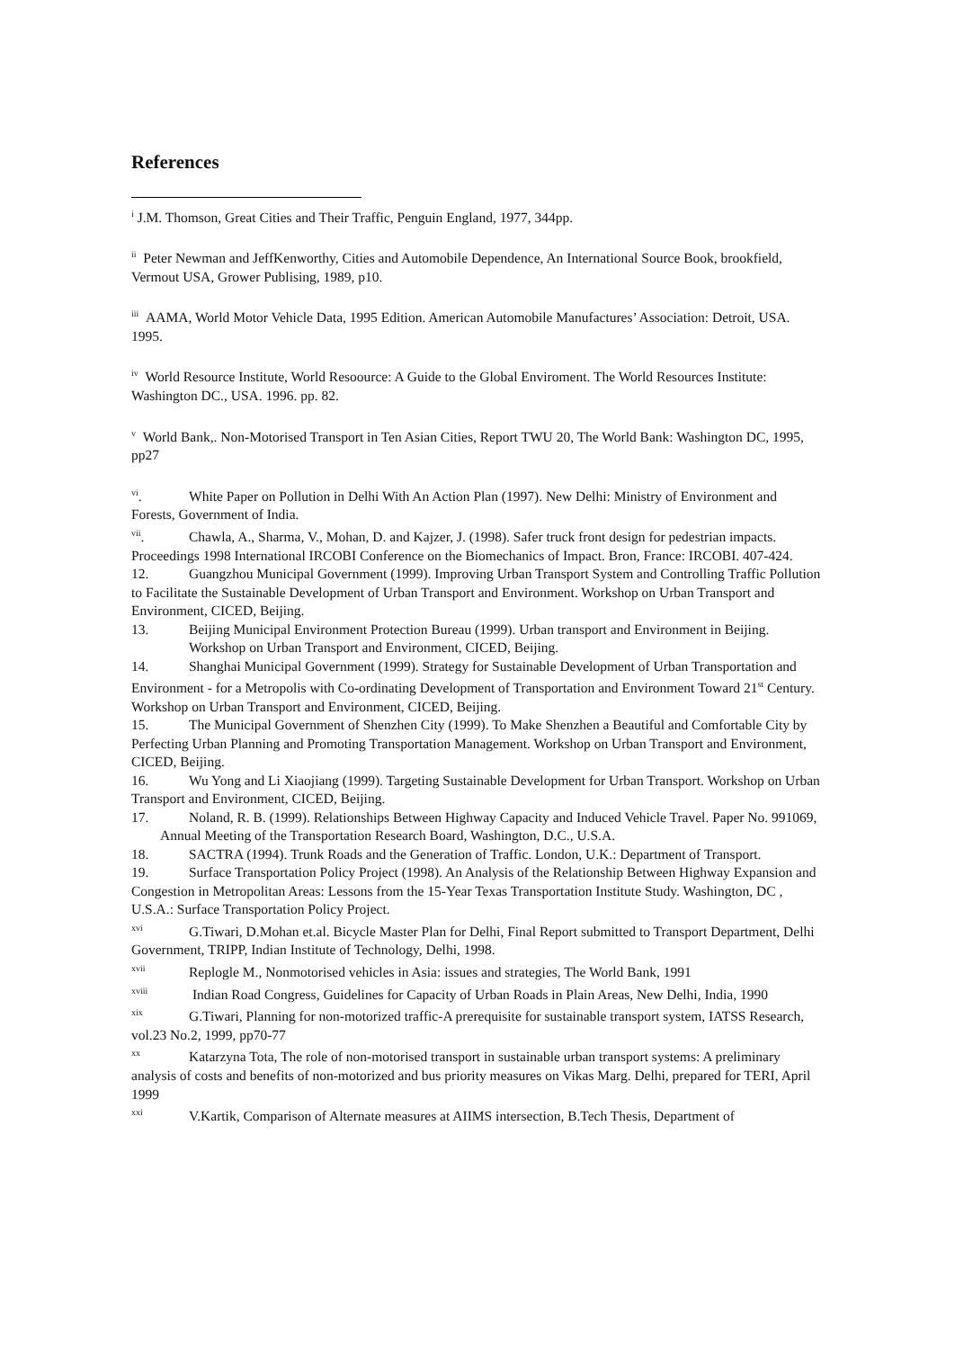References
<sup>i</sup> J.M. Thomson, Great Cities and Their Traffic, Penguin England, 1977, 344pp.
<sup>ii</sup> Peter Newman and JeffKenworthy, Cities and Automobile Dependence, An International Source Book, brookfield, Vermout USA, Grower Publising, 1989, p10.
<sup>iii</sup> AAMA, World Motor Vehicle Data, 1995 Edition. American Automobile Manufactures’ Association: Detroit, USA. 1995.
<sup>iv</sup> World Resource Institute, World Resoource: A Guide to the Global Enviroment. The World Resources Institute: Washington DC., USA. 1996. pp. 82.
<sup>v</sup> World Bank,. Non-Motorised Transport in Ten Asian Cities, Report TWU 20, The World Bank: Washington DC, 1995, pp27
<sup>vi</sup>. White Paper on Pollution in Delhi With An Action Plan (1997). New Delhi: Ministry of Environment and Forests, Government of India.
<sup>vii</sup>. Chawla, A., Sharma, V., Mohan, D. and Kajzer, J. (1998). Safer truck front design for pedestrian impacts. Proceedings 1998 International IRCOBI Conference on the Biomechanics of Impact. Bron, France: IRCOBI. 407-424.
12. Guangzhou Municipal Government (1999). Improving Urban Transport System and Controlling Traffic Pollution to Facilitate the Sustainable Development of Urban Transport and Environment. Workshop on Urban Transport and Environment, CICED, Beijing.
13. Beijing Municipal Environment Protection Bureau (1999). Urban transport and Environment in Beijing. Workshop on Urban Transport and Environment, CICED, Beijing.
14. Shanghai Municipal Government (1999). Strategy for Sustainable Development of Urban Transportation and Environment - for a Metropolis with Co-ordinating Development of Transportation and Environment Toward 21<sup>st</sup> Century. Workshop on Urban Transport and Environment, CICED, Beijing.
15. The Municipal Government of Shenzhen City (1999). To Make Shenzhen a Beautiful and Comfortable City by Perfecting Urban Planning and Promoting Transportation Management. Workshop on Urban Transport and Environment, CICED, Beijing.
16. Wu Yong and Li Xiaojiang (1999). Targeting Sustainable Development for Urban Transport. Workshop on Urban Transport and Environment, CICED, Beijing.
17. Noland, R. B. (1999). Relationships Between Highway Capacity and Induced Vehicle Travel. Paper No. 991069, Annual Meeting of the Transportation Research Board, Washington, D.C., U.S.A.
18. SACTRA (1994). Trunk Roads and the Generation of Traffic. London, U.K.: Department of Transport.
19. Surface Transportation Policy Project (1998). An Analysis of the Relationship Between Highway Expansion and Congestion in Metropolitan Areas: Lessons from the 15-Year Texas Transportation Institute Study. Washington, DC , U.S.A.: Surface Transportation Policy Project.
<sup>xvi</sup> G.Tiwari, D.Mohan et.al. Bicycle Master Plan for Delhi, Final Report submitted to Transport Department, Delhi Government, TRIPP, Indian Institute of Technology, Delhi, 1998.
<sup>xvii</sup> Replogle M., Nonmotorised vehicles in Asia: issues and strategies, The World Bank, 1991
<sup>xviii</sup> Indian Road Congress, Guidelines for Capacity of Urban Roads in Plain Areas, New Delhi, India, 1990
<sup>xix</sup> G.Tiwari, Planning for non-motorized traffic-A prerequisite for sustainable transport system, IATSS Research, vol.23 No.2, 1999, pp70-77
<sup>xx</sup> Katarzyna Tota, The role of non-motorised transport in sustainable urban transport systems: A preliminary analysis of costs and benefits of non-motorized and bus priority measures on Vikas Marg. Delhi, prepared for TERI, April 1999
<sup>xxi</sup> V.Kartik, Comparison of Alternate measures at AIIMS intersection, B.Tech Thesis, Department of